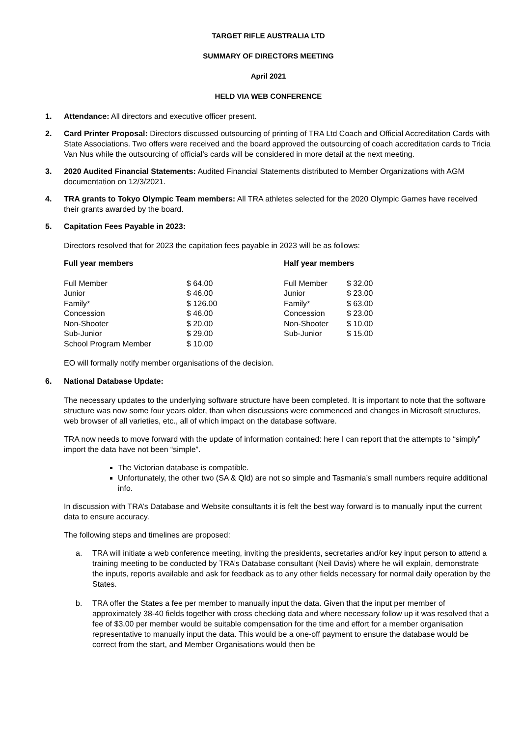TARGET RIFLE AUSTRALIA LTD
SUMMARY OF DIRECTORS MEETING
April 2021
HELD VIA WEB CONFERENCE
1. Attendance: All directors and executive officer present.
2. Card Printer Proposal: Directors discussed outsourcing of printing of TRA Ltd Coach and Official Accreditation Cards with State Associations. Two offers were received and the board approved the outsourcing of coach accreditation cards to Tricia Van Nus while the outsourcing of official’s cards will be considered in more detail at the next meeting.
3. 2020 Audited Financial Statements: Audited Financial Statements distributed to Member Organizations with AGM documentation on 12/3/2021.
4. TRA grants to Tokyo Olympic Team members: All TRA athletes selected for the 2020 Olympic Games have received their grants awarded by the board.
5. Capitation Fees Payable in 2023:
Directors resolved that for 2023 the capitation fees payable in 2023 will be as follows:
| Full year members | | Half year members | |
| --- | --- | --- | --- |
| Full Member | $ 64.00 | Full Member | $ 32.00 |
| Junior | $ 46.00 | Junior | $ 23.00 |
| Family* | $ 126.00 | Family* | $ 63.00 |
| Concession | $ 46.00 | Concession | $ 23.00 |
| Non-Shooter | $ 20.00 | Non-Shooter | $ 10.00 |
| Sub-Junior | $ 29.00 | Sub-Junior | $ 15.00 |
| School Program Member | $ 10.00 | | |
EO will formally notify member organisations of the decision.
6. National Database Update:
The necessary updates to the underlying software structure have been completed. It is important to note that the software structure was now some four years older, than when discussions were commenced and changes in Microsoft structures, web browser of all varieties, etc., all of which impact on the database software.
TRA now needs to move forward with the update of information contained: here I can report that the attempts to “simply” import the data have not been “simple”.
The Victorian database is compatible.
Unfortunately, the other two (SA & Qld) are not so simple and Tasmania’s small numbers require additional info.
In discussion with TRA’s Database and Website consultants it is felt the best way forward is to manually input the current data to ensure accuracy.
The following steps and timelines are proposed:
a. TRA will initiate a web conference meeting, inviting the presidents, secretaries and/or key input person to attend a training meeting to be conducted by TRA’s Database consultant (Neil Davis) where he will explain, demonstrate the inputs, reports available and ask for feedback as to any other fields necessary for normal daily operation by the States.
b. TRA offer the States a fee per member to manually input the data. Given that the input per member of approximately 38-40 fields together with cross checking data and where necessary follow up it was resolved that a fee of $3.00 per member would be suitable compensation for the time and effort for a member organisation representative to manually input the data. This would be a one-off payment to ensure the database would be correct from the start, and Member Organisations would then be